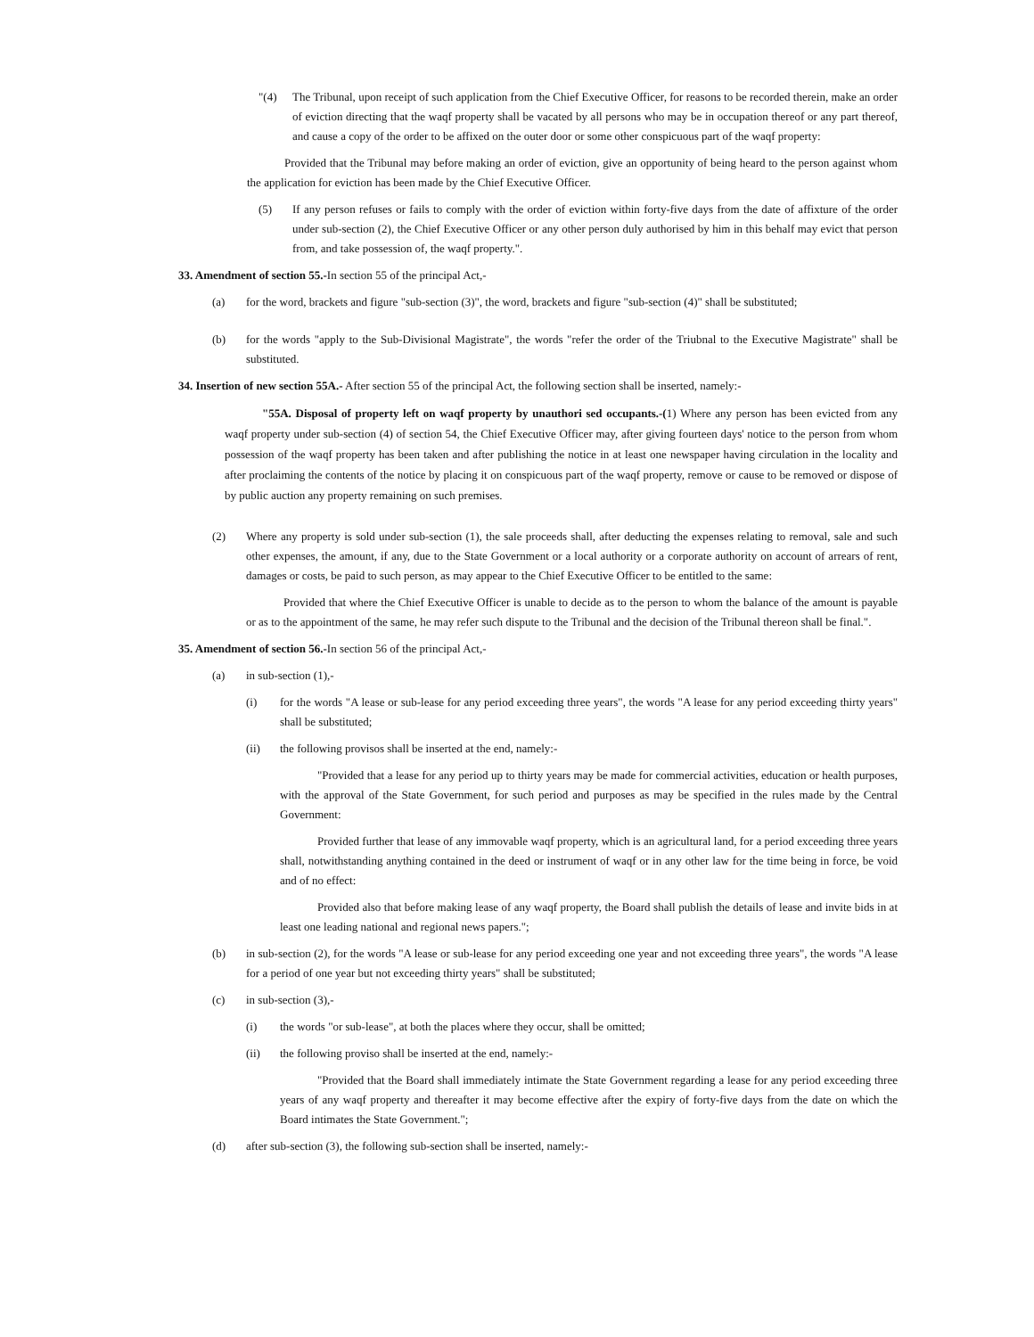"(4) The Tribunal, upon receipt of such application from the Chief Executive Officer, for reasons to be recorded therein, make an order of eviction directing that the waqf property shall be vacated by all persons who may be in occupation thereof or any part thereof, and cause a copy of the order to be affixed on the outer door or some other conspicuous part of the waqf property:
Provided that the Tribunal may before making an order of eviction, give an opportunity of being heard to the person against whom the application for eviction has been made by the Chief Executive Officer.
(5) If any person refuses or fails to comply with the order of eviction within forty-five days from the date of affixture of the order under sub-section (2), the Chief Executive Officer or any other person duly authorised by him in this behalf may evict that person from, and take possession of, the waqf property.".
33. Amendment of section 55.-In section 55 of the principal Act,-
(a) for the word, brackets and figure "sub-section (3)", the word, brackets and figure "sub-section (4)" shall be substituted;
(b) for the words "apply to the Sub-Divisional Magistrate", the words "refer the order of the Triubnal to the Executive Magistrate" shall be substituted.
34. Insertion of new section 55A.- After section 55 of the principal Act, the following section shall be inserted, namely:-
"55A. Disposal of property left on waqf property by unauthori sed occupants.-(1) Where any person has been evicted from any waqf property under sub-section (4) of section 54, the Chief Executive Officer may, after giving fourteen days' notice to the person from whom possession of the waqf property has been taken and after publishing the notice in at least one newspaper having circulation in the locality and after proclaiming the contents of the notice by placing it on conspicuous part of the waqf property, remove or cause to be removed or dispose of by public auction any property remaining on such premises.
(2) Where any property is sold under sub-section (1), the sale proceeds shall, after deducting the expenses relating to removal, sale and such other expenses, the amount, if any, due to the State Government or a local authority or a corporate authority on account of arrears of rent, damages or costs, be paid to such person, as may appear to the Chief Executive Officer to be entitled to the same:
Provided that where the Chief Executive Officer is unable to decide as to the person to whom the balance of the amount is payable or as to the appointment of the same, he may refer such dispute to the Tribunal and the decision of the Tribunal thereon shall be final.".
35. Amendment of section 56.-In section 56 of the principal Act,-
(a) in sub-section (1),-
(i) for the words "A lease or sub-lease for any period exceeding three years", the words "A lease for any period exceeding thirty years" shall be substituted;
(ii) the following provisos shall be inserted at the end, namely:-
"Provided that a lease for any period up to thirty years may be made for commercial activities, education or health purposes, with the approval of the State Government, for such period and purposes as may be specified in the rules made by the Central Government:
Provided further that lease of any immovable waqf property, which is an agricultural land, for a period exceeding three years shall, notwithstanding anything contained in the deed or instrument of waqf or in any other law for the time being in force, be void and of no effect:
Provided also that before making lease of any waqf property, the Board shall publish the details of lease and invite bids in at least one leading national and regional news papers.";
(b) in sub-section (2), for the words "A lease or sub-lease for any period exceeding one year and not exceeding three years", the words "A lease for a period of one year but not exceeding thirty years" shall be substituted;
(c) in sub-section (3),-
(i) the words "or sub-lease", at both the places where they occur, shall be omitted;
(ii) the following proviso shall be inserted at the end, namely:-
"Provided that the Board shall immediately intimate the State Government regarding a lease for any period exceeding three years of any waqf property and thereafter it may become effective after the expiry of forty-five days from the date on which the Board intimates the State Government.";
(d) after sub-section (3), the following sub-section shall be inserted, namely:-